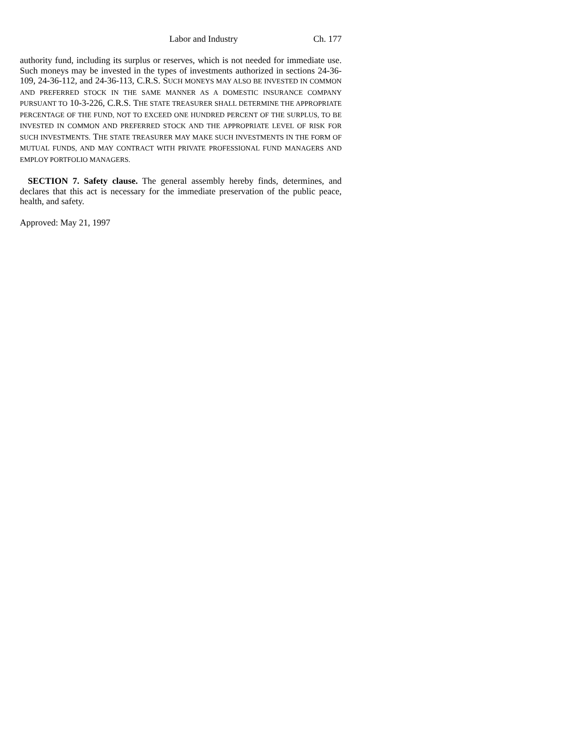Labor and Industry Ch. 177
authority fund, including its surplus or reserves, which is not needed for immediate use. Such moneys may be invested in the types of investments authorized in sections 24-36-109, 24-36-112, and 24-36-113, C.R.S. SUCH MONEYS MAY ALSO BE INVESTED IN COMMON AND PREFERRED STOCK IN THE SAME MANNER AS A DOMESTIC INSURANCE COMPANY PURSUANT TO 10-3-226, C.R.S. THE STATE TREASURER SHALL DETERMINE THE APPROPRIATE PERCENTAGE OF THE FUND, NOT TO EXCEED ONE HUNDRED PERCENT OF THE SURPLUS, TO BE INVESTED IN COMMON AND PREFERRED STOCK AND THE APPROPRIATE LEVEL OF RISK FOR SUCH INVESTMENTS. THE STATE TREASURER MAY MAKE SUCH INVESTMENTS IN THE FORM OF MUTUAL FUNDS, AND MAY CONTRACT WITH PRIVATE PROFESSIONAL FUND MANAGERS AND EMPLOY PORTFOLIO MANAGERS.
SECTION 7. Safety clause. The general assembly hereby finds, determines, and declares that this act is necessary for the immediate preservation of the public peace, health, and safety.
Approved: May 21, 1997